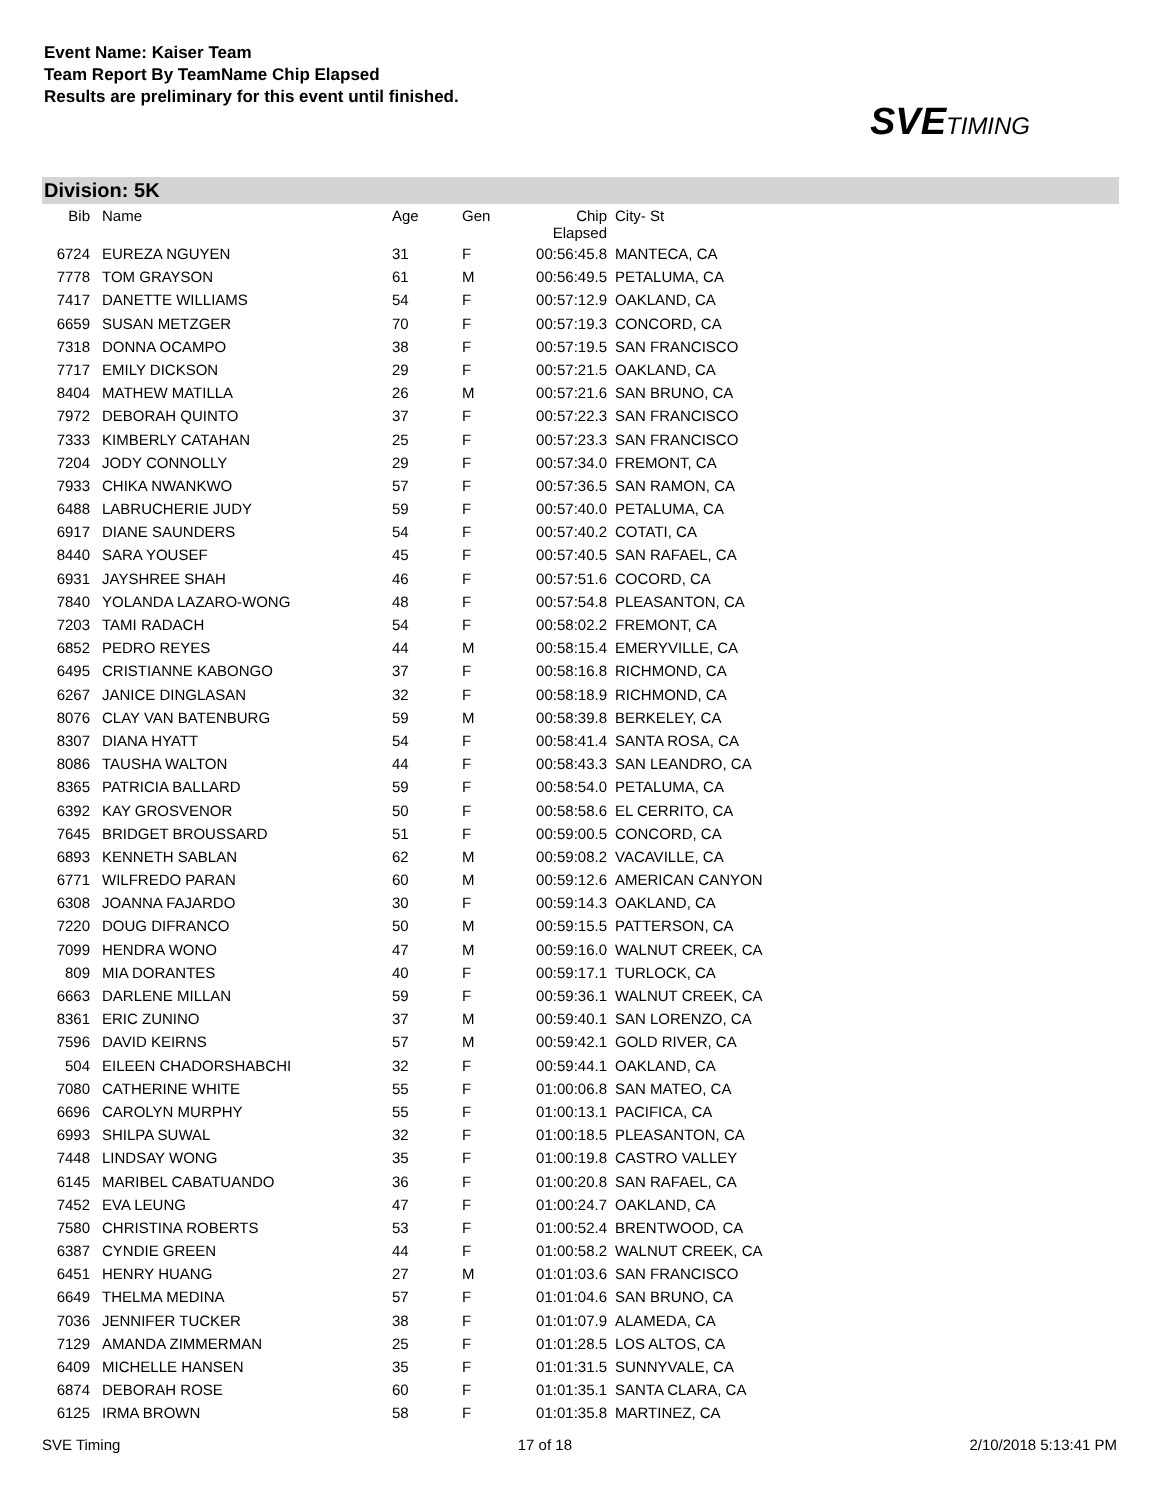Event Name: Kaiser Team
Team Report By TeamName Chip Elapsed
Results are preliminary for this event until finished.
SVETIMING
Division: 5K
| Bib | Name | Age | Gen | Chip Elapsed | City- St |
| --- | --- | --- | --- | --- | --- |
| 6724 | EUREZA NGUYEN | 31 | F | 00:56:45.8 | MANTECA, CA |
| 7778 | TOM GRAYSON | 61 | M | 00:56:49.5 | PETALUMA, CA |
| 7417 | DANETTE WILLIAMS | 54 | F | 00:57:12.9 | OAKLAND, CA |
| 6659 | SUSAN METZGER | 70 | F | 00:57:19.3 | CONCORD, CA |
| 7318 | DONNA OCAMPO | 38 | F | 00:57:19.5 | SAN FRANCISCO |
| 7717 | EMILY DICKSON | 29 | F | 00:57:21.5 | OAKLAND, CA |
| 8404 | MATHEW MATILLA | 26 | M | 00:57:21.6 | SAN BRUNO, CA |
| 7972 | DEBORAH QUINTO | 37 | F | 00:57:22.3 | SAN FRANCISCO |
| 7333 | KIMBERLY CATAHAN | 25 | F | 00:57:23.3 | SAN FRANCISCO |
| 7204 | JODY CONNOLLY | 29 | F | 00:57:34.0 | FREMONT, CA |
| 7933 | CHIKA NWANKWO | 57 | F | 00:57:36.5 | SAN RAMON, CA |
| 6488 | LABRUCHERIE JUDY | 59 | F | 00:57:40.0 | PETALUMA, CA |
| 6917 | DIANE SAUNDERS | 54 | F | 00:57:40.2 | COTATI, CA |
| 8440 | SARA YOUSEF | 45 | F | 00:57:40.5 | SAN RAFAEL, CA |
| 6931 | JAYSHREE SHAH | 46 | F | 00:57:51.6 | COCORD, CA |
| 7840 | YOLANDA LAZARO-WONG | 48 | F | 00:57:54.8 | PLEASANTON, CA |
| 7203 | TAMI RADACH | 54 | F | 00:58:02.2 | FREMONT, CA |
| 6852 | PEDRO REYES | 44 | M | 00:58:15.4 | EMERYVILLE, CA |
| 6495 | CRISTIANNE KABONGO | 37 | F | 00:58:16.8 | RICHMOND, CA |
| 6267 | JANICE DINGLASAN | 32 | F | 00:58:18.9 | RICHMOND, CA |
| 8076 | CLAY VAN BATENBURG | 59 | M | 00:58:39.8 | BERKELEY, CA |
| 8307 | DIANA HYATT | 54 | F | 00:58:41.4 | SANTA ROSA, CA |
| 8086 | TAUSHA WALTON | 44 | F | 00:58:43.3 | SAN LEANDRO, CA |
| 8365 | PATRICIA BALLARD | 59 | F | 00:58:54.0 | PETALUMA, CA |
| 6392 | KAY GROSVENOR | 50 | F | 00:58:58.6 | EL CERRITO, CA |
| 7645 | BRIDGET BROUSSARD | 51 | F | 00:59:00.5 | CONCORD, CA |
| 6893 | KENNETH SABLAN | 62 | M | 00:59:08.2 | VACAVILLE, CA |
| 6771 | WILFREDO PARAN | 60 | M | 00:59:12.6 | AMERICAN CANYON |
| 6308 | JOANNA FAJARDO | 30 | F | 00:59:14.3 | OAKLAND, CA |
| 7220 | DOUG DIFRANCO | 50 | M | 00:59:15.5 | PATTERSON, CA |
| 7099 | HENDRA WONO | 47 | M | 00:59:16.0 | WALNUT CREEK, CA |
| 809 | MIA DORANTES | 40 | F | 00:59:17.1 | TURLOCK, CA |
| 6663 | DARLENE MILLAN | 59 | F | 00:59:36.1 | WALNUT CREEK, CA |
| 8361 | ERIC ZUNINO | 37 | M | 00:59:40.1 | SAN LORENZO, CA |
| 7596 | DAVID KEIRNS | 57 | M | 00:59:42.1 | GOLD RIVER, CA |
| 504 | EILEEN CHADORSHABCHI | 32 | F | 00:59:44.1 | OAKLAND, CA |
| 7080 | CATHERINE WHITE | 55 | F | 01:00:06.8 | SAN MATEO, CA |
| 6696 | CAROLYN MURPHY | 55 | F | 01:00:13.1 | PACIFICA, CA |
| 6993 | SHILPA SUWAL | 32 | F | 01:00:18.5 | PLEASANTON, CA |
| 7448 | LINDSAY WONG | 35 | F | 01:00:19.8 | CASTRO VALLEY |
| 6145 | MARIBEL CABATUANDO | 36 | F | 01:00:20.8 | SAN RAFAEL, CA |
| 7452 | EVA LEUNG | 47 | F | 01:00:24.7 | OAKLAND, CA |
| 7580 | CHRISTINA ROBERTS | 53 | F | 01:00:52.4 | BRENTWOOD, CA |
| 6387 | CYNDIE GREEN | 44 | F | 01:00:58.2 | WALNUT CREEK, CA |
| 6451 | HENRY HUANG | 27 | M | 01:01:03.6 | SAN FRANCISCO |
| 6649 | THELMA MEDINA | 57 | F | 01:01:04.6 | SAN BRUNO, CA |
| 7036 | JENNIFER TUCKER | 38 | F | 01:01:07.9 | ALAMEDA, CA |
| 7129 | AMANDA ZIMMERMAN | 25 | F | 01:01:28.5 | LOS ALTOS, CA |
| 6409 | MICHELLE HANSEN | 35 | F | 01:01:31.5 | SUNNYVALE, CA |
| 6874 | DEBORAH ROSE | 60 | F | 01:01:35.1 | SANTA CLARA, CA |
| 6125 | IRMA BROWN | 58 | F | 01:01:35.8 | MARTINEZ, CA |
SVE Timing 17 of 18 2/10/2018 5:13:41 PM